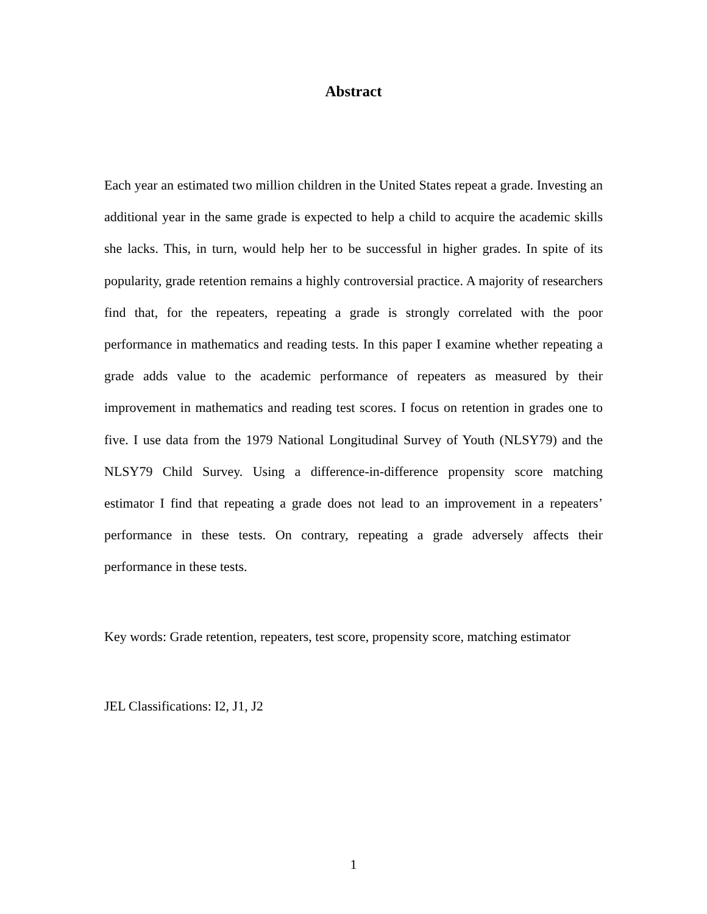Abstract
Each year an estimated two million children in the United States repeat a grade. Investing an additional year in the same grade is expected to help a child to acquire the academic skills she lacks. This, in turn, would help her to be successful in higher grades. In spite of its popularity, grade retention remains a highly controversial practice. A majority of researchers find that, for the repeaters, repeating a grade is strongly correlated with the poor performance in mathematics and reading tests. In this paper I examine whether repeating a grade adds value to the academic performance of repeaters as measured by their improvement in mathematics and reading test scores. I focus on retention in grades one to five. I use data from the 1979 National Longitudinal Survey of Youth (NLSY79) and the NLSY79 Child Survey. Using a difference-in-difference propensity score matching estimator I find that repeating a grade does not lead to an improvement in a repeaters’ performance in these tests. On contrary, repeating a grade adversely affects their performance in these tests.
Key words: Grade retention, repeaters, test score, propensity score, matching estimator
JEL Classifications: I2, J1, J2
1